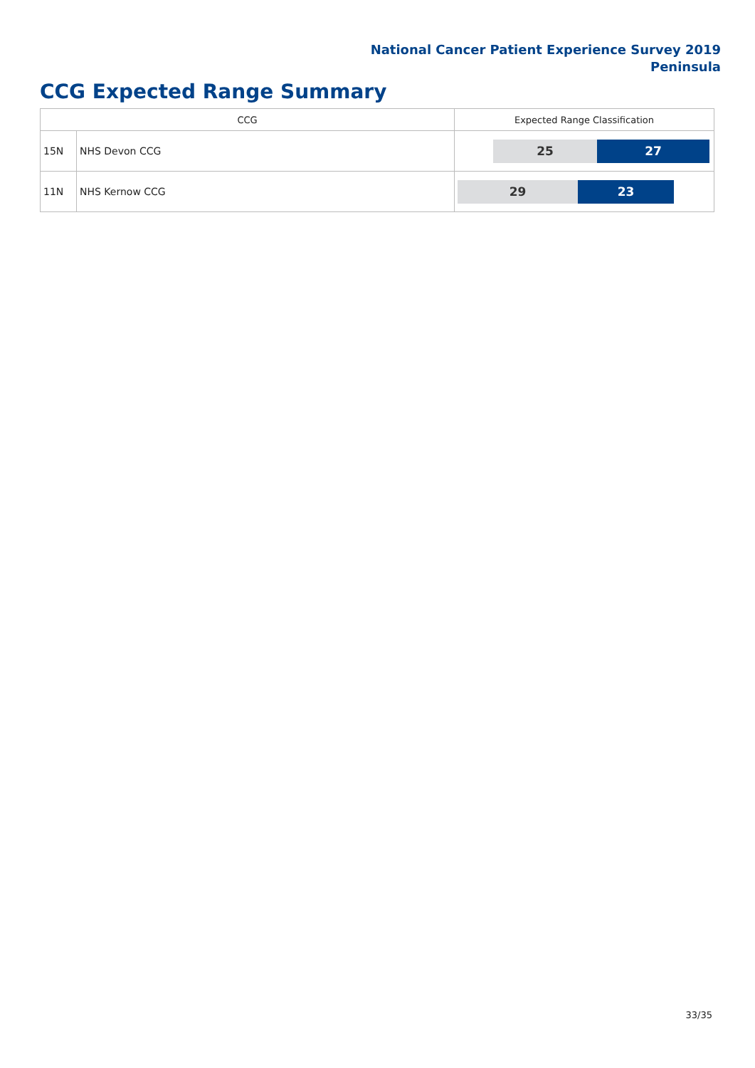National Cancer Patient Experience Survey 2019
Peninsula
CCG Expected Range Summary
| CCG | | Expected Range Classification |
| --- | --- | --- |
| 15N | NHS Devon CCG | 25 27 |
| 11N | NHS Kernow CCG | 29 23 |
33/35